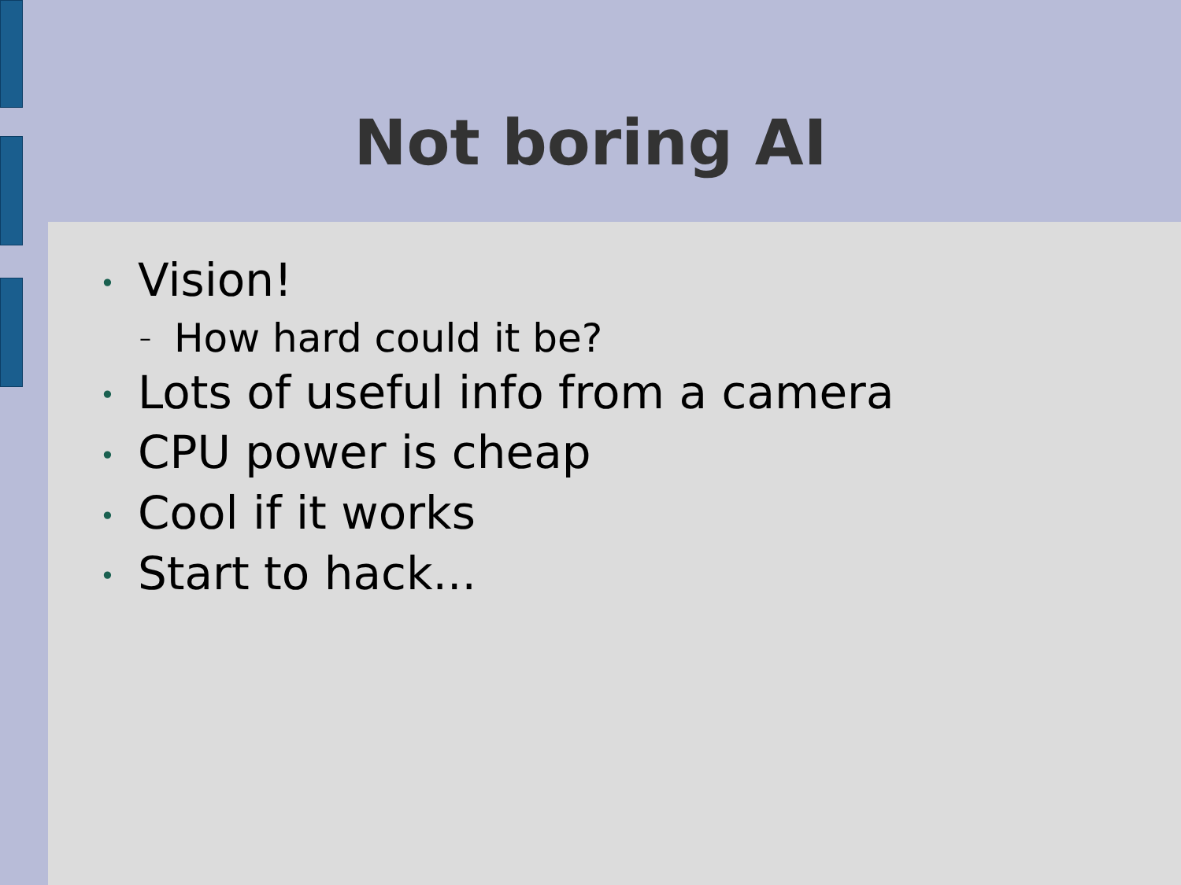Not boring AI
• Vision!
– How hard could it be?
• Lots of useful info from a camera
• CPU power is cheap
• Cool if it works
• Start to hack...